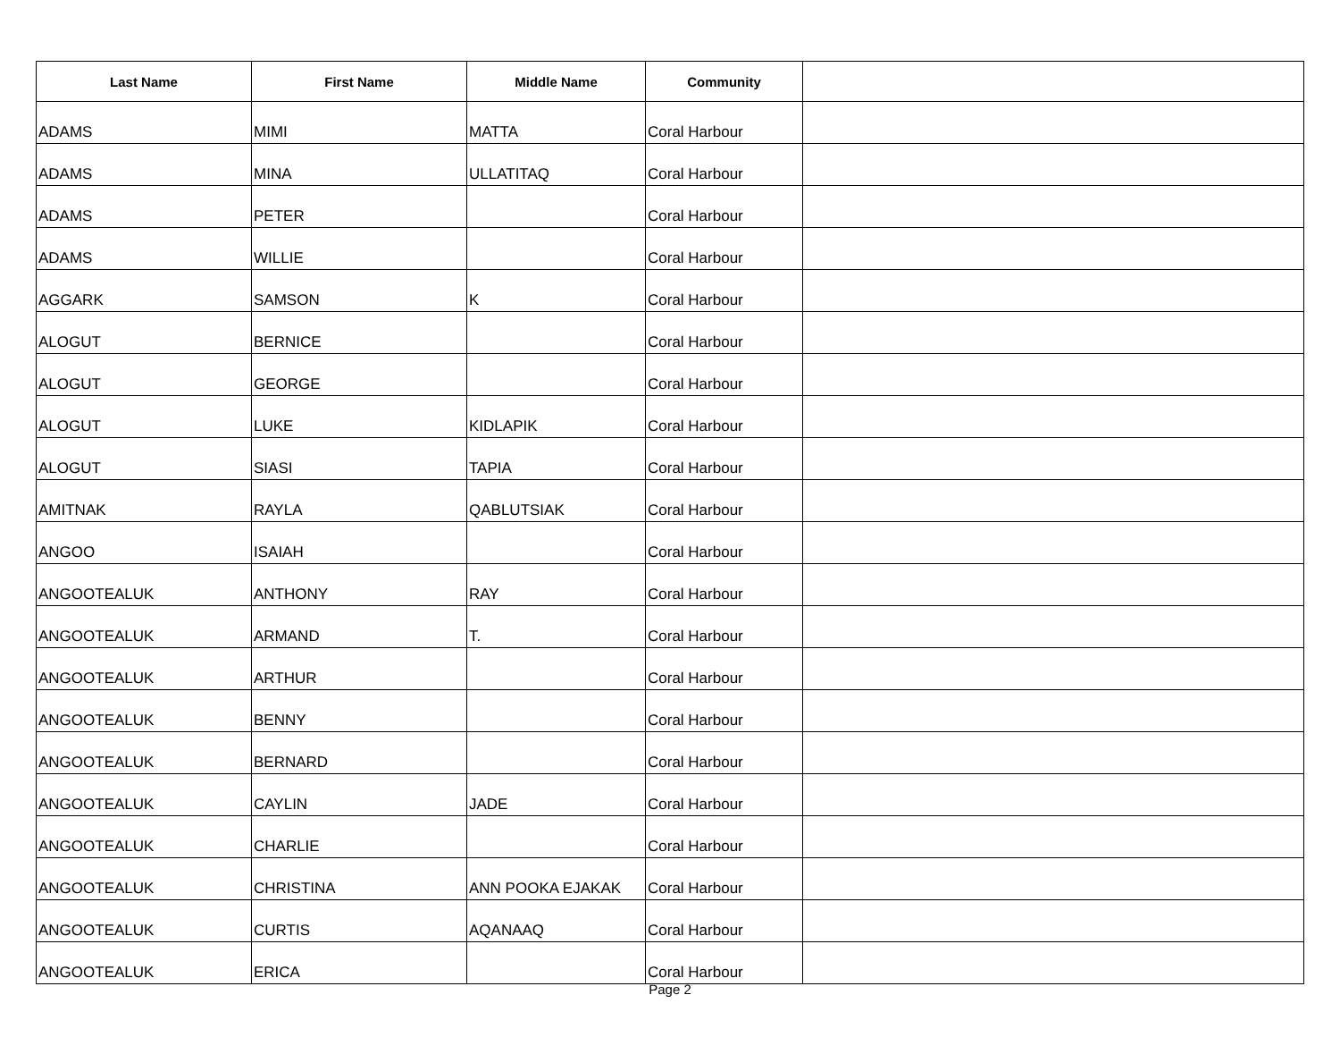| Last Name | First Name | Middle Name | Community | |
| --- | --- | --- | --- | --- |
| ADAMS | MIMI | MATTA | Coral Harbour | |
| ADAMS | MINA | ULLATITAQ | Coral Harbour | |
| ADAMS | PETER | | Coral Harbour | |
| ADAMS | WILLIE | | Coral Harbour | |
| AGGARK | SAMSON | K | Coral Harbour | |
| ALOGUT | BERNICE | | Coral Harbour | |
| ALOGUT | GEORGE | | Coral Harbour | |
| ALOGUT | LUKE | KIDLAPIK | Coral Harbour | |
| ALOGUT | SIASI | TAPIA | Coral Harbour | |
| AMITNAK | RAYLA | QABLUTSIAK | Coral Harbour | |
| ANGOO | ISAIAH | | Coral Harbour | |
| ANGOOTEALUK | ANTHONY | RAY | Coral Harbour | |
| ANGOOTEALUK | ARMAND | T. | Coral Harbour | |
| ANGOOTEALUK | ARTHUR | | Coral Harbour | |
| ANGOOTEALUK | BENNY | | Coral Harbour | |
| ANGOOTEALUK | BERNARD | | Coral Harbour | |
| ANGOOTEALUK | CAYLIN | JADE | Coral Harbour | |
| ANGOOTEALUK | CHARLIE | | Coral Harbour | |
| ANGOOTEALUK | CHRISTINA | ANN POOKA EJAKAK | Coral Harbour | |
| ANGOOTEALUK | CURTIS | AQANAAQ | Coral Harbour | |
| ANGOOTEALUK | ERICA | | Coral Harbour | |
Page 2